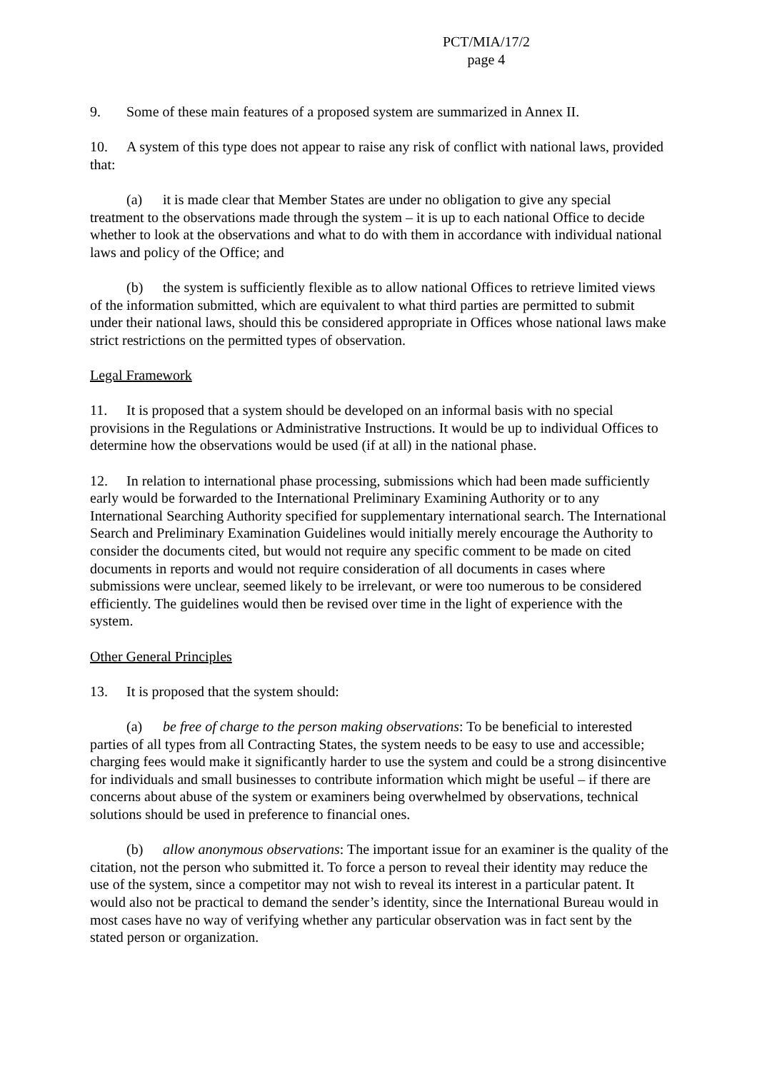PCT/MIA/17/2
page 4
9. Some of these main features of a proposed system are summarized in Annex II.
10. A system of this type does not appear to raise any risk of conflict with national laws, provided that:
(a) it is made clear that Member States are under no obligation to give any special treatment to the observations made through the system – it is up to each national Office to decide whether to look at the observations and what to do with them in accordance with individual national laws and policy of the Office; and
(b) the system is sufficiently flexible as to allow national Offices to retrieve limited views of the information submitted, which are equivalent to what third parties are permitted to submit under their national laws, should this be considered appropriate in Offices whose national laws make strict restrictions on the permitted types of observation.
Legal Framework
11. It is proposed that a system should be developed on an informal basis with no special provisions in the Regulations or Administrative Instructions. It would be up to individual Offices to determine how the observations would be used (if at all) in the national phase.
12. In relation to international phase processing, submissions which had been made sufficiently early would be forwarded to the International Preliminary Examining Authority or to any International Searching Authority specified for supplementary international search. The International Search and Preliminary Examination Guidelines would initially merely encourage the Authority to consider the documents cited, but would not require any specific comment to be made on cited documents in reports and would not require consideration of all documents in cases where submissions were unclear, seemed likely to be irrelevant, or were too numerous to be considered efficiently. The guidelines would then be revised over time in the light of experience with the system.
Other General Principles
13. It is proposed that the system should:
(a) be free of charge to the person making observations: To be beneficial to interested parties of all types from all Contracting States, the system needs to be easy to use and accessible; charging fees would make it significantly harder to use the system and could be a strong disincentive for individuals and small businesses to contribute information which might be useful – if there are concerns about abuse of the system or examiners being overwhelmed by observations, technical solutions should be used in preference to financial ones.
(b) allow anonymous observations: The important issue for an examiner is the quality of the citation, not the person who submitted it. To force a person to reveal their identity may reduce the use of the system, since a competitor may not wish to reveal its interest in a particular patent. It would also not be practical to demand the sender’s identity, since the International Bureau would in most cases have no way of verifying whether any particular observation was in fact sent by the stated person or organization.